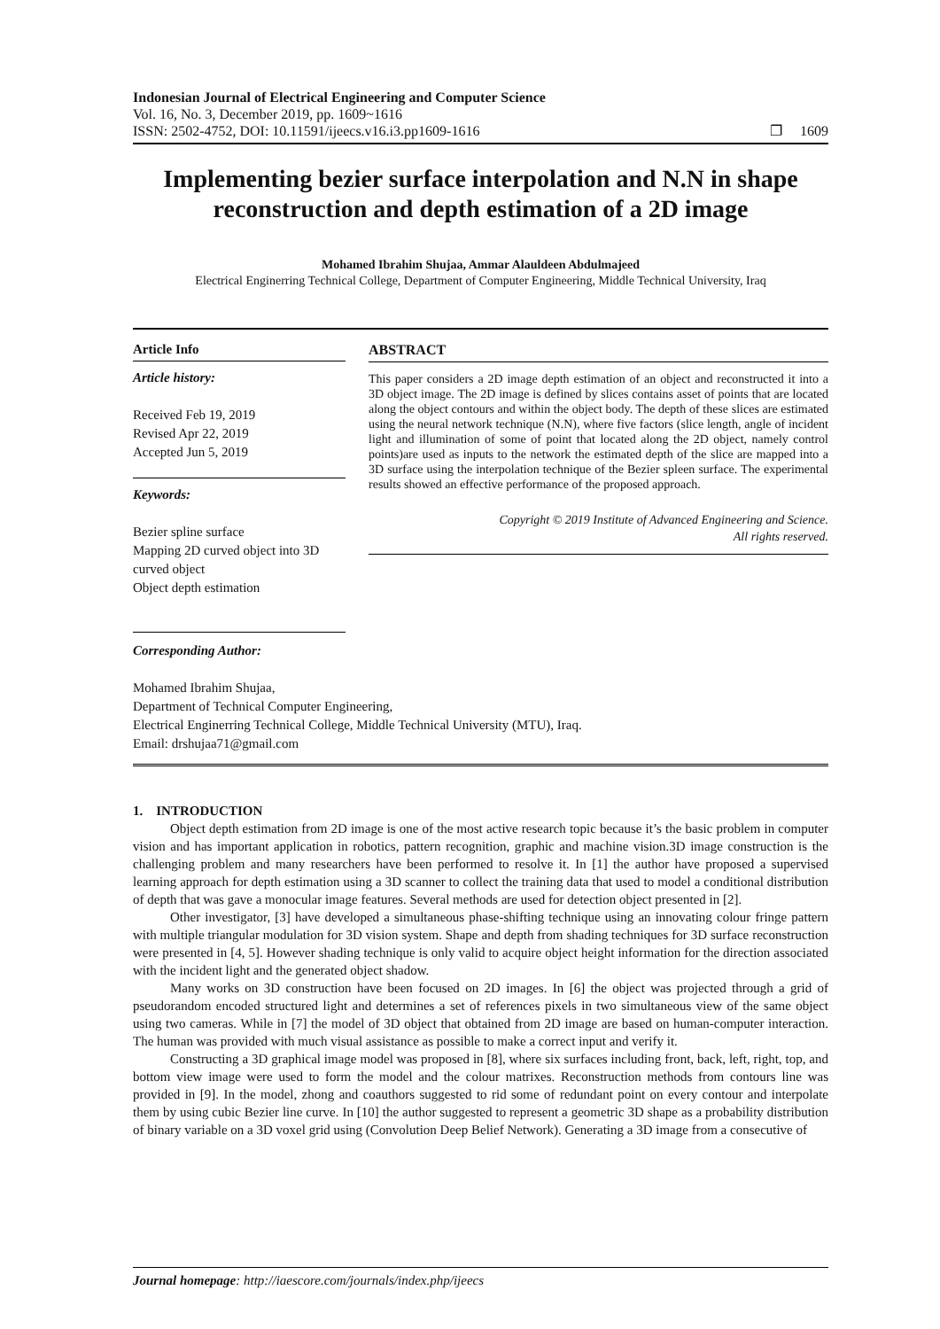Indonesian Journal of Electrical Engineering and Computer Science
Vol. 16, No. 3, December 2019, pp. 1609~1616
ISSN: 2502-4752, DOI: 10.11591/ijeecs.v16.i3.pp1609-1616 ❐ 1609
Implementing bezier surface interpolation and N.N in shape reconstruction and depth estimation of a 2D image
Mohamed Ibrahim Shujaa, Ammar Alauldeen Abdulmajeed
Electrical Enginerring Technical College, Department of Computer Engineering, Middle Technical University, Iraq
Article Info
Article history:
Received Feb 19, 2019
Revised Apr 22, 2019
Accepted Jun 5, 2019
Keywords:
Bezier spline surface
Mapping 2D curved object into 3D curved object
Object depth estimation
ABSTRACT
This paper considers a 2D image depth estimation of an object and reconstructed it into a 3D object image. The 2D image is defined by slices contains asset of points that are located along the object contours and within the object body. The depth of these slices are estimated using the neural network technique (N.N), where five factors (slice length, angle of incident light and illumination of some of point that located along the 2D object, namely control points)are used as inputs to the network the estimated depth of the slice are mapped into a 3D surface using the interpolation technique of the Bezier spleen surface. The experimental results showed an effective performance of the proposed approach.
Copyright © 2019 Institute of Advanced Engineering and Science.
All rights reserved.
Corresponding Author:
Mohamed Ibrahim Shujaa,
Department of Technical Computer Engineering,
Electrical Enginerring Technical College, Middle Technical University (MTU), Iraq.
Email: drshujaa71@gmail.com
1. INTRODUCTION
Object depth estimation from 2D image is one of the most active research topic because it’s the basic problem in computer vision and has important application in robotics, pattern recognition, graphic and machine vision.3D image construction is the challenging problem and many researchers have been performed to resolve it. In [1] the author have proposed a supervised learning approach for depth estimation using a 3D scanner to collect the training data that used to model a conditional distribution of depth that was gave a monocular image features. Several methods are used for detection object presented in [2].
Other investigator, [3] have developed a simultaneous phase-shifting technique using an innovating colour fringe pattern with multiple triangular modulation for 3D vision system. Shape and depth from shading techniques for 3D surface reconstruction were presented in [4, 5]. However shading technique is only valid to acquire object height information for the direction associated with the incident light and the generated object shadow.
Many works on 3D construction have been focused on 2D images. In [6] the object was projected through a grid of pseudorandom encoded structured light and determines a set of references pixels in two simultaneous view of the same object using two cameras. While in [7] the model of 3D object that obtained from 2D image are based on human-computer interaction. The human was provided with much visual assistance as possible to make a correct input and verify it.
Constructing a 3D graphical image model was proposed in [8], where six surfaces including front, back, left, right, top, and bottom view image were used to form the model and the colour matrixes. Reconstruction methods from contours line was provided in [9]. In the model, zhong and coauthors suggested to rid some of redundant point on every contour and interpolate them by using cubic Bezier line curve. In [10] the author suggested to represent a geometric 3D shape as a probability distribution of binary variable on a 3D voxel grid using (Convolution Deep Belief Network). Generating a 3D image from a consecutive of
Journal homepage: http://iaescore.com/journals/index.php/ijeecs